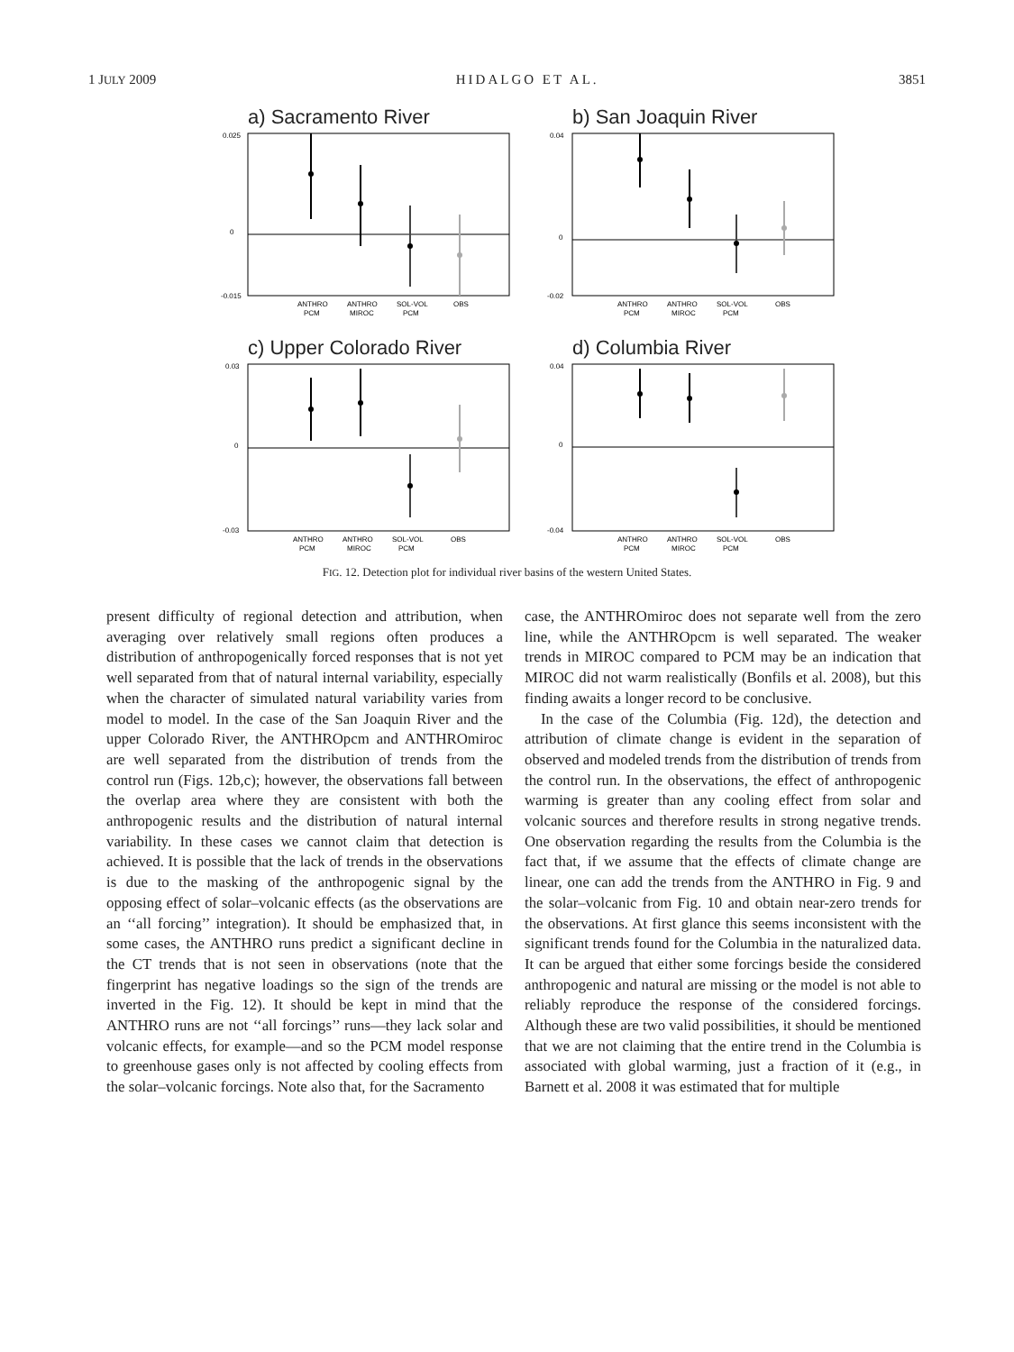1 JULY 2009 HIDALGO ET AL. 3851
a) Sacramento River
0.025
0
-0.015
ANTHRO
ANTHRO
SOL-VOL
OBS
PCM
MIROC
PCM
b) San Joaquin River
0.04
0
-0.02
ANTHRO
ANTHRO
SOL-VOL
OBS
PCM
MIROC
PCM
c) Upper Colorado River
0.03
0
-0.03
ANTHRO
ANTHRO
SOL-VOL
OBS
PCM
MIROC
PCM
d) Columbia River
0.04
0
-0.04
ANTHRO
ANTHRO
SOL-VOL
OBS
PCM
MIROC
PCM
FIG. 12. Detection plot for individual river basins of the western United States.
present difficulty of regional detection and attribution, when averaging over relatively small regions often produces a distribution of anthropogenically forced responses that is not yet well separated from that of natural internal variability, especially when the character of simulated natural variability varies from model to model. In the case of the San Joaquin River and the upper Colorado River, the ANTHROpcm and ANTHROmiroc are well separated from the distribution of trends from the control run (Figs. 12b,c); however, the observations fall between the overlap area where they are consistent with both the anthropogenic results and the distribution of natural internal variability. In these cases we cannot claim that detection is achieved. It is possible that the lack of trends in the observations is due to the masking of the anthropogenic signal by the opposing effect of solar–volcanic effects (as the observations are an ‘‘all forcing’’ integration). It should be emphasized that, in some cases, the ANTHRO runs predict a significant decline in the CT trends that is not seen in observations (note that the fingerprint has negative loadings so the sign of the trends are inverted in the Fig. 12). It should be kept in mind that the ANTHRO runs are not ‘‘all forcings’’ runs—they lack solar and volcanic effects, for example—and so the PCM model response to greenhouse gases only is not affected by cooling effects from the solar–volcanic forcings. Note also that, for the Sacramento
case, the ANTHROmiroc does not separate well from the zero line, while the ANTHROpcm is well separated. The weaker trends in MIROC compared to PCM may be an indication that MIROC did not warm realistically (Bonfils et al. 2008), but this finding awaits a longer record to be conclusive.
In the case of the Columbia (Fig. 12d), the detection and attribution of climate change is evident in the separation of observed and modeled trends from the distribution of trends from the control run. In the observations, the effect of anthropogenic warming is greater than any cooling effect from solar and volcanic sources and therefore results in strong negative trends. One observation regarding the results from the Columbia is the fact that, if we assume that the effects of climate change are linear, one can add the trends from the ANTHRO in Fig. 9 and the solar–volcanic from Fig. 10 and obtain near-zero trends for the observations. At first glance this seems inconsistent with the significant trends found for the Columbia in the naturalized data. It can be argued that either some forcings beside the considered anthropogenic and natural are missing or the model is not able to reliably reproduce the response of the considered forcings. Although these are two valid possibilities, it should be mentioned that we are not claiming that the entire trend in the Columbia is associated with global warming, just a fraction of it (e.g., in Barnett et al. 2008 it was estimated that for multiple